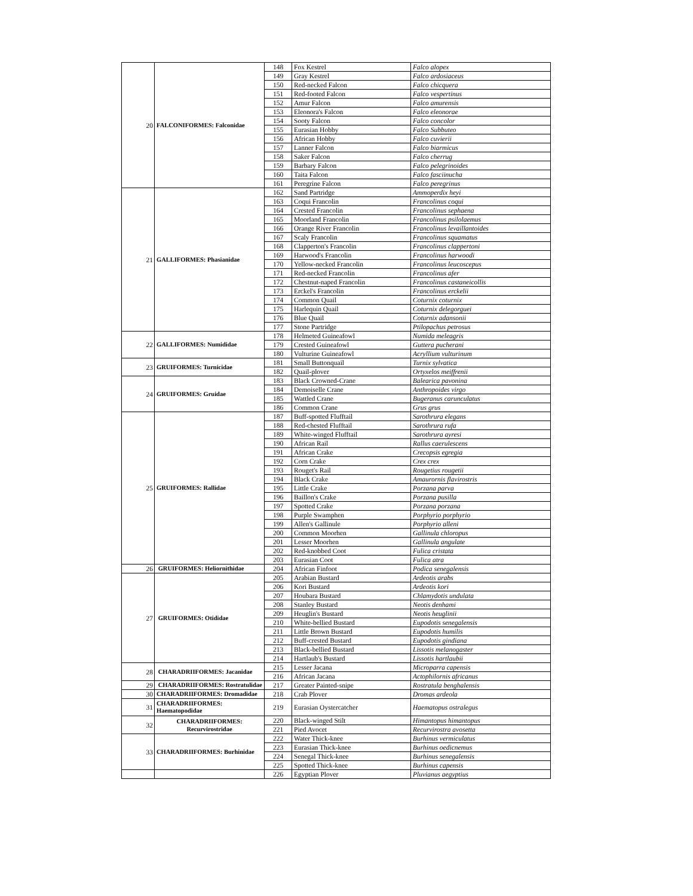| 20 | FALCONIFORMES: Falconidae | 148 | Fox Kestrel | Falco alopex |
| | | 149 | Gray Kestrel | Falco ardosiaceus |
| | | 150 | Red-necked Falcon | Falco chicquera |
| | | 151 | Red-footed Falcon | Falco vespertinus |
| | | 152 | Amur Falcon | Falco amurensis |
| | | 153 | Eleonora's Falcon | Falco eleonorae |
| | | 154 | Sooty Falcon | Falco concolor |
| | | 155 | Eurasian Hobby | Falco Subbuteo |
| | | 156 | African Hobby | Falco cuvierii |
| | | 157 | Lanner Falcon | Falco biarmicus |
| | | 158 | Saker Falcon | Falco cherrug |
| | | 159 | Barbary Falcon | Falco pelegrinoides |
| | | 160 | Taita Falcon | Falco fasciinucha |
| | | 161 | Peregrine Falcon | Falco peregrinus |
| 21 | GALLIFORMES: Phasianidae | 162 | Sand Partridge | Ammoperdix heyi |
| | | 163 | Coqui Francolin | Francolinus coqui |
| | | 164 | Crested Francolin | Francolinus sephaena |
| | | 165 | Moorland Francolin | Francolinus psilolaemus |
| | | 166 | Orange River Francolin | Francolinus levaillantoides |
| | | 167 | Scaly Francolin | Francolinus squamatus |
| | | 168 | Clapperton's Francolin | Francolinus clappertoni |
| | | 169 | Harwood's Francolin | Francolinus harwoodi |
| | | 170 | Yellow-necked Francolin | Francolinus leucoscepus |
| | | 171 | Red-necked Francolin | Francolinus afer |
| | | 172 | Chestnut-naped Francolin | Francolinus castaneicollis |
| | | 173 | Erckel's Francolin | Francolinus erckelii |
| | | 174 | Common Quail | Coturnix coturnix |
| | | 175 | Harlequin Quail | Coturnix delegorguei |
| | | 176 | Blue Quail | Coturnix adansonii |
| | | 177 | Stone Partridge | Ptilopachus petrosus |
| 22 | GALLIFORMES: Numididae | 178 | Helmeted Guineafowl | Numida meleagris |
| | | 179 | Crested Guineafowl | Guttera pucherani |
| | | 180 | Vulturine Guineafowl | Acryllium vulturinum |
| 23 | GRUIFORMES: Turnicidae | 181 | Small Buttonquail | Turnix sylvatica |
| | | 182 | Quail-plover | Ortyxelos meiffrenii |
| 24 | GRUIFORMES: Gruidae | 183 | Black Crowned-Crane | Balearica pavonina |
| | | 184 | Demoiselle Crane | Anthropoides virgo |
| | | 185 | Wattled Crane | Bugeranus carunculatus |
| | | 186 | Common Crane | Grus grus |
| 25 | GRUIFORMES: Rallidae | 187 | Buff-spotted Flufftail | Sarothrura elegans |
| | | 188 | Red-chested Flufftail | Sarothrura rufa |
| | | 189 | White-winged Flufftail | Sarothrura ayresi |
| | | 190 | African Rail | Rallus caerulescens |
| | | 191 | African Crake | Crecopsis egregia |
| | | 192 | Corn Crake | Crex crex |
| | | 193 | Rouget's Rail | Rougetius rougetii |
| | | 194 | Black Crake | Amaurornis flavirostris |
| | | 195 | Little Crake | Porzana parva |
| | | 196 | Baillon's Crake | Porzana pusilla |
| | | 197 | Spotted Crake | Porzana porzana |
| | | 198 | Purple Swamphen | Porphyrio porphyrio |
| | | 199 | Allen's Gallinule | Porphyrio alleni |
| | | 200 | Common Moorhen | Gallinula chloropus |
| | | 201 | Lesser Moorhen | Gallinula angulate |
| | | 202 | Red-knobbed Coot | Fulica cristata |
| | | 203 | Eurasian Coot | Fulica atra |
| 26 | GRUIFORMES: Heliornithidae | 204 | African Finfoot | Podica senegalensis |
| 27 | GRUIFORMES: Otididae | 205 | Arabian Bustard | Ardeotis arabs |
| | | 206 | Kori Bustard | Ardeotis kori |
| | | 207 | Houbara Bustard | Chlamydotis undulata |
| | | 208 | Stanley Bustard | Neotis denhami |
| | | 209 | Heuglin's Bustard | Neotis heuglinii |
| | | 210 | White-bellied Bustard | Eupodotis senegalensis |
| | | 211 | Little Brown Bustard | Eupodotis humilis |
| | | 212 | Buff-crested Bustard | Eupodotis gindiana |
| | | 213 | Black-bellied Bustard | Lissotis melanogaster |
| | | 214 | Hartlaub's Bustard | Lissotis hartlaubii |
| 28 | CHARADRIIFORMES: Jacanidae | 215 | Lesser Jacana | Microparra capensis |
| | | 216 | African Jacana | Actophilornis africanus |
| 29 | CHARADRIIFORMES: Rostratulidae | 217 | Greater Painted-snipe | Rostratula benghalensis |
| 30 | CHARADRIIFORMES: Dromadidae | 218 | Crab Plover | Dromas ardeola |
| 31 | CHARADRIIFORMES: Haematopodidae | 219 | Eurasian Oystercatcher | Haematopus ostralegus |
| 32 | CHARADRIIFORMES: Recurvirostridae | 220 | Black-winged Stilt | Himantopus himantopus |
| | | 221 | Pied Avocet | Recurvirostra avosetta |
| 33 | CHARADRIIFORMES: Burhinidae | 222 | Water Thick-knee | Burhinus vermiculatus |
| | | 223 | Eurasian Thick-knee | Burhinus oedicnemus |
| | | 224 | Senegal Thick-knee | Burhinus senegalensis |
| | | 225 | Spotted Thick-knee | Burhinus capensis |
| | | 226 | Egyptian Plover | Pluvianus aegyptius |